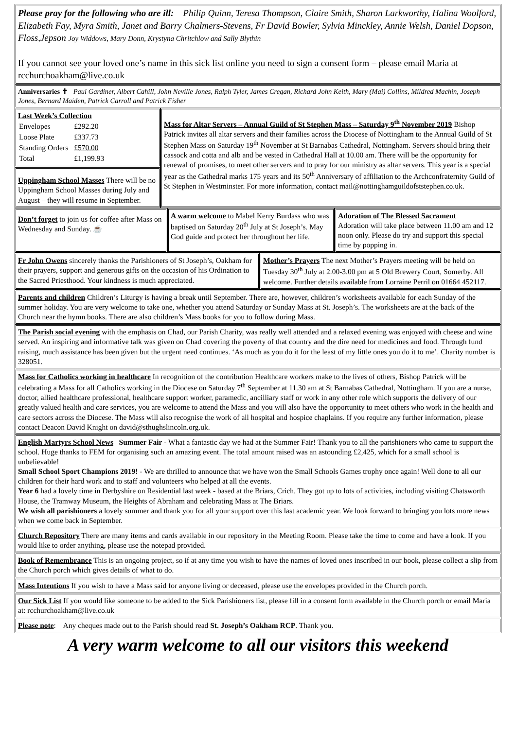Please pray for the following who are ill: Philip Quinn, Teresa Thompson, Claire Smith, Sharon Larkworthy, Halina Woolford, Elizabeth Fay, Myra Smith, Janet and Barry Chalmers-Stevens, Fr David Bowler, Sylvia Minckley, Annie Welsh, Daniel Dopson, Floss,Jepson Joy Widdows, Mary Donn, Krystyna Chritchlow and Sally Blythin
If you cannot see your loved one’s name in this sick list online you need to sign a consent form – please email Maria at rcchurchoakham@live.co.uk
Anniversaries ✝ Paul Gardiner, Albert Cahill, John Neville Jones, Ralph Tyler, James Cregan, Richard John Keith, Mary (Mai) Collins, Mildred Machin, Joseph Jones, Bernard Maiden, Patrick Carroll and Patrick Fisher
Last Week’s Collection
| Envelopes | £292.20 |
| Loose Plate | £337.73 |
| Standing Orders | £570.00 |
| Total | £1,199.93 |
Uppingham School Masses There will be no Uppingham School Masses during July and August – they will resume in September.
Mass for Altar Servers – Annual Guild of St Stephen Mass – Saturday 9<sup>th</sup> November 2019 Bishop Patrick invites all altar servers and their families across the Diocese of Nottingham to the Annual Guild of St Stephen Mass on Saturday 19<sup>th</sup> November at St Barnabas Cathedral, Nottingham. Servers should bring their cassock and cotta and alb and be vested in Cathedral Hall at 10.00 am. There will be the opportunity for renewal of promises, to meet other servers and to pray for our ministry as altar servers. This year is a special year as the Cathedral marks 175 years and its 50<sup>th</sup> Anniversary of affiliation to the Archconfraternity Guild of St Stephen in Westminster. For more information, contact mail@nottinghamguildofststephen.co.uk.
Don’t forget to join us for coffee after Mass on Wednesday and Sunday. ☕
A warm welcome to Mabel Kerry Burdass who was baptised on Saturday 20<sup>th</sup> July at St Joseph’s. May God guide and protect her throughout her life.
Adoration of The Blessed Sacrament
Adoration will take place between 11.00 am and 12 noon only. Please do try and support this special time by popping in.
Fr John Owens sincerely thanks the Parishioners of St Joseph’s, Oakham for their prayers, support and generous gifts on the occasion of his Ordination to the Sacred Priesthood. Your kindness is much appreciated.
Mother’s Prayers The next Mother’s Prayers meeting will be held on Tuesday 30<sup>th</sup> July at 2.00-3.00 pm at 5 Old Brewery Court, Somerby. All welcome. Further details available from Lorraine Perril on 01664 452117.
Parents and children Children’s Liturgy is having a break until September. There are, however, children’s worksheets available for each Sunday of the summer holiday. You are very welcome to take one, whether you attend Saturday or Sunday Mass at St. Joseph’s. The worksheets are at the back of the Church near the hymn books. There are also children’s Mass books for you to follow during Mass.
The Parish social evening with the emphasis on Chad, our Parish Charity, was really well attended and a relaxed evening was enjoyed with cheese and wine served. An inspiring and informative talk was given on Chad covering the poverty of that country and the dire need for medicines and food. Through fund raising, much assistance has been given but the urgent need continues. ‘As much as you do it for the least of my little ones you do it to me’. Charity number is 328051.
Mass for Catholics working in healthcare In recognition of the contribution Healthcare workers make to the lives of others, Bishop Patrick will be celebrating a Mass for all Catholics working in the Diocese on Saturday 7<sup>th</sup> September at 11.30 am at St Barnabas Cathedral, Nottingham. If you are a nurse, doctor, allied healthcare professional, healthcare support worker, paramedic, ancilliary staff or work in any other role which supports the delivery of our greatly valued health and care services, you are welcome to attend the Mass and you will also have the opportunity to meet others who work in the health and care sectors across the Diocese. The Mass will also recognise the work of all hospital and hospice chaplains. If you require any further information, please contact Deacon David Knight on david@sthughslincoln.org.uk.
English Martyrs School News Summer Fair - What a fantastic day we had at the Summer Fair! Thank you to all the parishioners who came to support the school. Huge thanks to FEM for organising such an amazing event. The total amount raised was an astounding £2,425, which for a small school is unbelievable!
Small School Sport Champions 2019! - We are thrilled to announce that we have won the Small Schools Games trophy once again! Well done to all our children for their hard work and to staff and volunteers who helped at all the events.
Year 6 had a lovely time in Derbyshire on Residential last week - based at the Briars, Crich. They got up to lots of activities, including visiting Chatsworth House, the Tramway Museum, the Heights of Abraham and celebrating Mass at The Briars.
We wish all parishioners a lovely summer and thank you for all your support over this last academic year. We look forward to bringing you lots more news when we come back in September.
Church Repository There are many items and cards available in our repository in the Meeting Room. Please take the time to come and have a look. If you would like to order anything, please use the notepad provided.
Book of Remembrance This is an ongoing project, so if at any time you wish to have the names of loved ones inscribed in our book, please collect a slip from the Church porch which gives details of what to do.
Mass Intentions If you wish to have a Mass said for anyone living or deceased, please use the envelopes provided in the Church porch.
Our Sick List If you would like someone to be added to the Sick Parishioners list, please fill in a consent form available in the Church porch or email Maria at: rcchurchoakham@live.co.uk
Please note: Any cheques made out to the Parish should read St. Joseph’s Oakham RCP. Thank you.
A very warm welcome to all our visitors this weekend